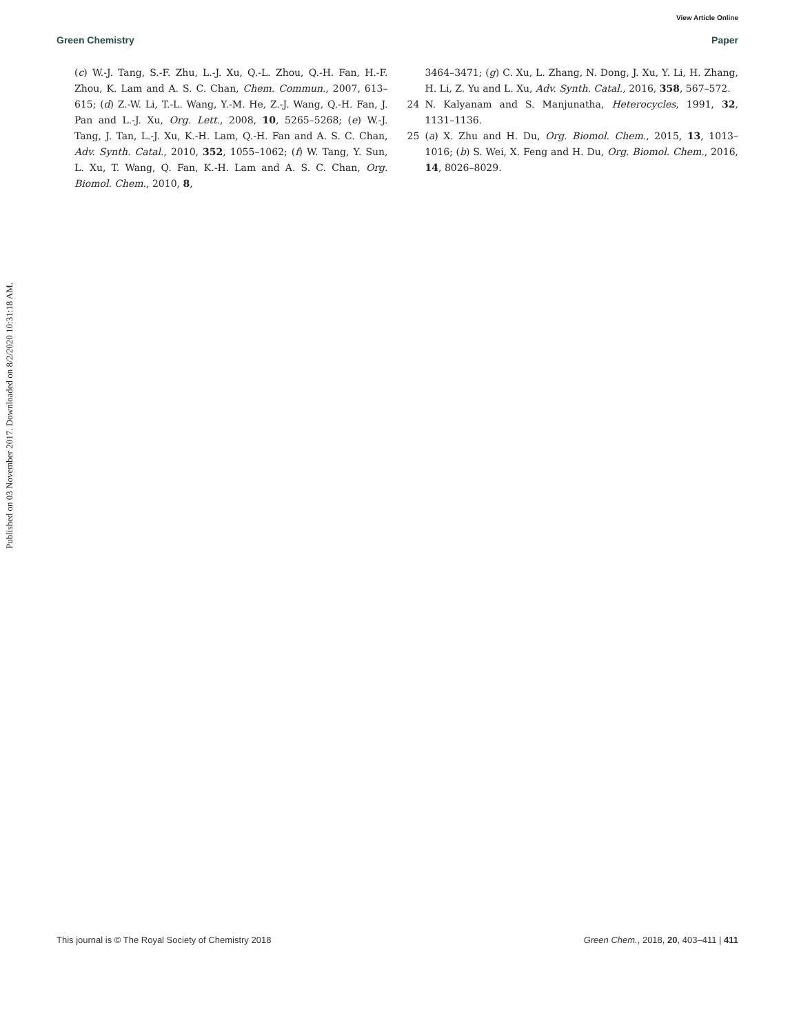View Article Online
Green Chemistry Paper
Published on 03 November 2017. Downloaded on 8/2/2020 10:31:18 AM.
(c) W.-J. Tang, S.-F. Zhu, L.-J. Xu, Q.-L. Zhou, Q.-H. Fan, H.-F. Zhou, K. Lam and A. S. C. Chan, Chem. Commun., 2007, 613–615; (d) Z.-W. Li, T.-L. Wang, Y.-M. He, Z.-J. Wang, Q.-H. Fan, J. Pan and L.-J. Xu, Org. Lett., 2008, 10, 5265–5268; (e) W.-J. Tang, J. Tan, L.-J. Xu, K.-H. Lam, Q.-H. Fan and A. S. C. Chan, Adv. Synth. Catal., 2010, 352, 1055–1062; (f) W. Tang, Y. Sun, L. Xu, T. Wang, Q. Fan, K.-H. Lam and A. S. C. Chan, Org. Biomol. Chem., 2010, 8,
3464–3471; (g) C. Xu, L. Zhang, N. Dong, J. Xu, Y. Li, H. Zhang, H. Li, Z. Yu and L. Xu, Adv. Synth. Catal., 2016, 358, 567–572.
24 N. Kalyanam and S. Manjunatha, Heterocycles, 1991, 32, 1131–1136.
25 (a) X. Zhu and H. Du, Org. Biomol. Chem., 2015, 13, 1013–1016; (b) S. Wei, X. Feng and H. Du, Org. Biomol. Chem., 2016, 14, 8026–8029.
This journal is © The Royal Society of Chemistry 2018 Green Chem., 2018, 20, 403–411 | 411